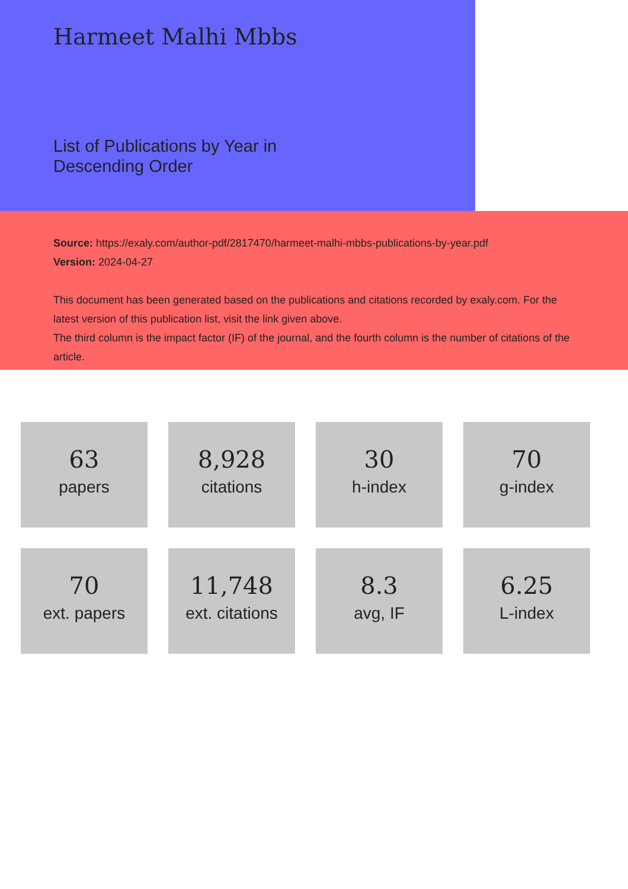Harmeet Malhi Mbbs
List of Publications by Year in
Descending Order
Source: https://exaly.com/author-pdf/2817470/harmeet-malhi-mbbs-publications-by-year.pdf
Version: 2024-04-27
This document has been generated based on the publications and citations recorded by exaly.com. For the latest version of this publication list, visit the link given above.
The third column is the impact factor (IF) of the journal, and the fourth column is the number of citations of the article.
63
papers
8,928
citations
30
h-index
70
g-index
70
ext. papers
11,748
ext. citations
8.3
avg, IF
6.25
L-index